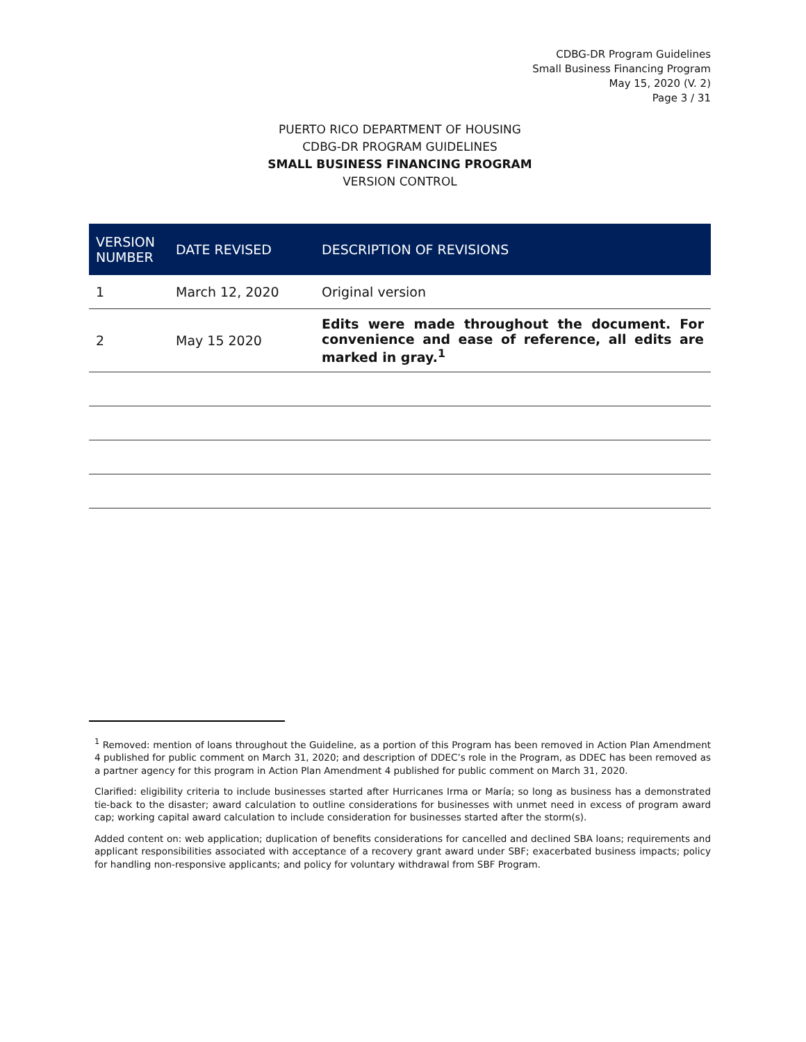CDBG-DR Program Guidelines
Small Business Financing Program
May 15, 2020 (V. 2)
Page 3 / 31
PUERTO RICO DEPARTMENT OF HOUSING
CDBG-DR PROGRAM GUIDELINES
SMALL BUSINESS FINANCING PROGRAM
VERSION CONTROL
| VERSION NUMBER | DATE REVISED | DESCRIPTION OF REVISIONS |
| --- | --- | --- |
| 1 | March 12, 2020 | Original version |
| 2 | May 15 2020 | Edits were made throughout the document. For convenience and ease of reference, all edits are marked in gray.<sup>1</sup> |
<sup>1</sup> Removed: mention of loans throughout the Guideline, as a portion of this Program has been removed in Action Plan Amendment 4 published for public comment on March 31, 2020; and description of DDEC’s role in the Program, as DDEC has been removed as a partner agency for this program in Action Plan Amendment 4 published for public comment on March 31, 2020.
Clarified: eligibility criteria to include businesses started after Hurricanes Irma or María; so long as business has a demonstrated tie-back to the disaster; award calculation to outline considerations for businesses with unmet need in excess of program award cap; working capital award calculation to include consideration for businesses started after the storm(s).
Added content on: web application; duplication of benefits considerations for cancelled and declined SBA loans; requirements and applicant responsibilities associated with acceptance of a recovery grant award under SBF; exacerbated business impacts; policy for handling non-responsive applicants; and policy for voluntary withdrawal from SBF Program.